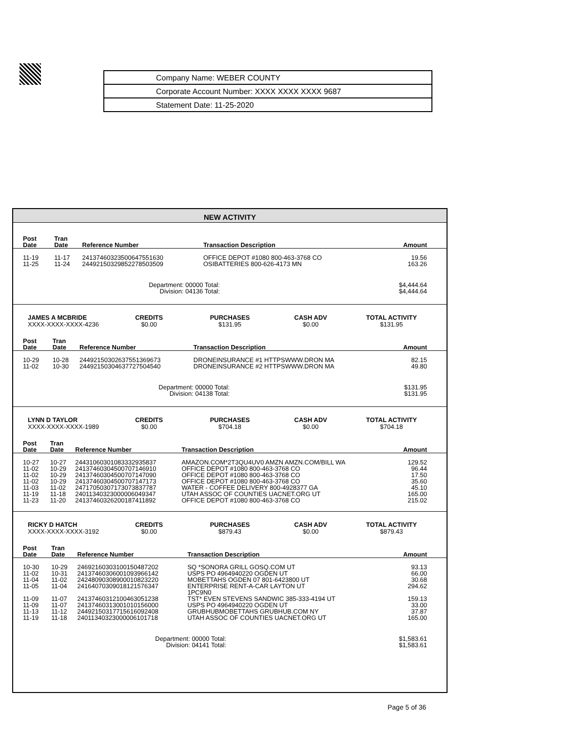| Company Name: WEBER COUNTY |
| Corporate Account Number: XXXX XXXX XXXX 9687 |
| Statement Date: 11-25-2020 |
NEW ACTIVITY
| Post Date | Tran Date | Reference Number | Transaction Description | Amount |
| --- | --- | --- | --- | --- |
| 11-19 | 11-17 | 24137460323500647551630 | OFFICE DEPOT #1080 800-463-3768 CO | 19.56 |
| 11-25 | 11-24 | 24492150329852278503509 | OSIBATTERIES 800-626-4173 MN | 163.26 |
| Department: 00000 Total: Division: 04136 Total: | | | | $4,444.64 $4,444.64 |
JAMES A MCBRIDE
XXXX-XXXX-XXXX-4236
CREDITS
$0.00
PURCHASES
$131.95
CASH ADV
$0.00
TOTAL ACTIVITY
$131.95
| Post Date | Tran Date | Reference Number | Transaction Description | Amount |
| --- | --- | --- | --- | --- |
| 10-29 | 10-28 | 24492150302637551369673 | DRONEINSURANCE #1 HTTPSWWW.DRON MA | 82.15 |
| 11-02 | 10-30 | 24492150304637727504540 | DRONEINSURANCE #2 HTTPSWWW.DRON MA | 49.80 |
| Department: 00000 Total: Division: 04138 Total: | | | | $131.95 $131.95 |
LYNN D TAYLOR
XXXX-XXXX-XXXX-1989
CREDITS
$0.00
PURCHASES
$704.18
CASH ADV
$0.00
TOTAL ACTIVITY
$704.18
| Post Date | Tran Date | Reference Number | Transaction Description | Amount |
| --- | --- | --- | --- | --- |
| 10-27 | 10-27 | 24431060301083332935837 | AMAZON.COM*2T3QU4UV0 AMZN AMZN.COM/BILL WA | 129.52 |
| 11-02 | 10-29 | 24137460304500707146910 | OFFICE DEPOT #1080 800-463-3768 CO | 96.44 |
| 11-02 | 10-29 | 24137460304500707147090 | OFFICE DEPOT #1080 800-463-3768 CO | 17.50 |
| 11-02 | 10-29 | 24137460304500707147173 | OFFICE DEPOT #1080 800-463-3768 CO | 35.60 |
| 11-03 | 11-02 | 24717050307173073837787 | WATER - COFFEE DELIVERY 800-4928377 GA | 45.10 |
| 11-19 | 11-18 | 24011340323000006049347 | UTAH ASSOC OF COUNTIES UACNET.ORG UT | 165.00 |
| 11-23 | 11-20 | 24137460326200187411892 | OFFICE DEPOT #1080 800-463-3768 CO | 215.02 |
RICKY D HATCH
XXXX-XXXX-XXXX-3192
CREDITS
$0.00
PURCHASES
$879.43
CASH ADV
$0.00
TOTAL ACTIVITY
$879.43
| Post Date | Tran Date | Reference Number | Transaction Description | Amount |
| --- | --- | --- | --- | --- |
| 10-30 | 10-29 | 24692160303100150487202 | SQ *SONORA GRILL GOSQ.COM UT | 93.13 |
| 11-02 | 10-31 | 24137460306001093966142 | USPS PO 4964940220 OGDEN UT | 66.00 |
| 11-04 | 11-02 | 24248090308900010823220 | MOBETTAHS OGDEN 07 801-6423800 UT | 30.68 |
| 11-05 | 11-04 | 24164070309018121576347 | ENTERPRISE RENT-A-CAR LAYTON UT 1PC9N0 | 294.62 |
| 11-09 | 11-07 | 24137460312100463051238 | TST* EVEN STEVENS SANDWIC 385-333-4194 UT | 159.13 |
| 11-09 | 11-07 | 24137460313001010156000 | USPS PO 4964940220 OGDEN UT | 33.00 |
| 11-13 | 11-12 | 24492150317715616092408 | GRUBHUBMOBETTAHS GRUBHUB.COM NY | 37.87 |
| 11-19 | 11-18 | 24011340323000006101718 | UTAH ASSOC OF COUNTIES UACNET.ORG UT | 165.00 |
| Department: 00000 Total: Division: 04141 Total: | | | | $1,583.61 $1,583.61 |
Page 5 of 36